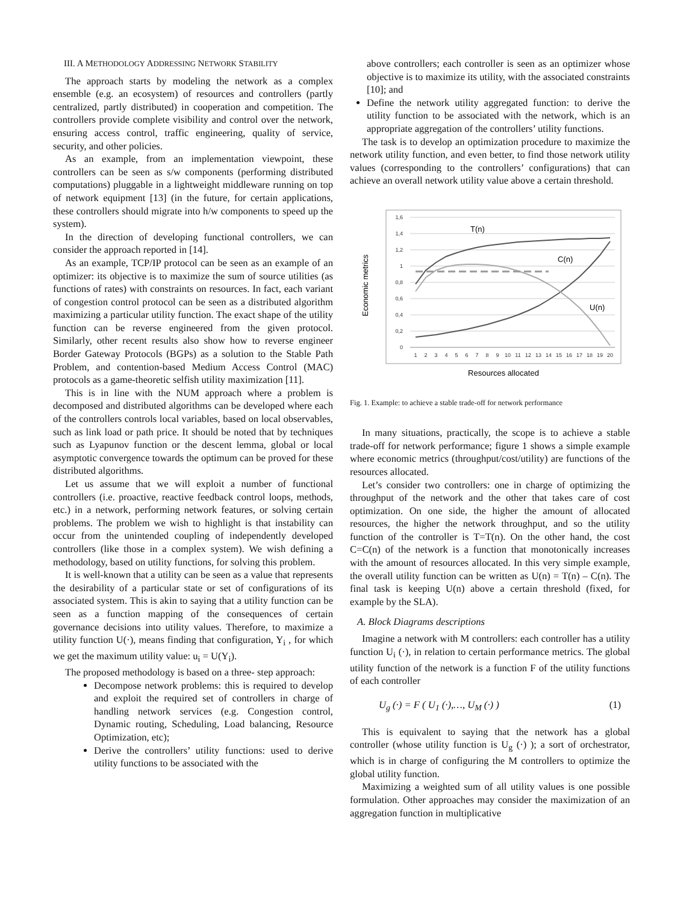III. A METHODOLOGY ADDRESSING NETWORK STABILITY
The approach starts by modeling the network as a complex ensemble (e.g. an ecosystem) of resources and controllers (partly centralized, partly distributed) in cooperation and competition. The controllers provide complete visibility and control over the network, ensuring access control, traffic engineering, quality of service, security, and other policies.
As an example, from an implementation viewpoint, these controllers can be seen as s/w components (performing distributed computations) pluggable in a lightweight middleware running on top of network equipment [13] (in the future, for certain applications, these controllers should migrate into h/w components to speed up the system).
In the direction of developing functional controllers, we can consider the approach reported in [14].
As an example, TCP/IP protocol can be seen as an example of an optimizer: its objective is to maximize the sum of source utilities (as functions of rates) with constraints on resources. In fact, each variant of congestion control protocol can be seen as a distributed algorithm maximizing a particular utility function. The exact shape of the utility function can be reverse engineered from the given protocol. Similarly, other recent results also show how to reverse engineer Border Gateway Protocols (BGPs) as a solution to the Stable Path Problem, and contention-based Medium Access Control (MAC) protocols as a game-theoretic selfish utility maximization [11].
This is in line with the NUM approach where a problem is decomposed and distributed algorithms can be developed where each of the controllers controls local variables, based on local observables, such as link load or path price. It should be noted that by techniques such as Lyapunov function or the descent lemma, global or local asymptotic convergence towards the optimum can be proved for these distributed algorithms.
Let us assume that we will exploit a number of functional controllers (i.e. proactive, reactive feedback control loops, methods, etc.) in a network, performing network features, or solving certain problems. The problem we wish to highlight is that instability can occur from the unintended coupling of independently developed controllers (like those in a complex system). We wish defining a methodology, based on utility functions, for solving this problem.
It is well-known that a utility can be seen as a value that represents the desirability of a particular state or set of configurations of its associated system. This is akin to saying that a utility function can be seen as a function mapping of the consequences of certain governance decisions into utility values. Therefore, to maximize a utility function U(·), means finding that configuration, Y<sub>i</sub> , for which we get the maximum utility value: u<sub>i</sub> = U(Y<sub>i</sub>).
The proposed methodology is based on a three- step approach:
Decompose network problems: this is required to develop and exploit the required set of controllers in charge of handling network services (e.g. Congestion control, Dynamic routing, Scheduling, Load balancing, Resource Optimization, etc);
Derive the controllers’ utility functions: used to derive utility functions to be associated with the
above controllers; each controller is seen as an optimizer whose objective is to maximize its utility, with the associated constraints [10]; and
Define the network utility aggregated function: to derive the utility function to be associated with the network, which is an appropriate aggregation of the controllers’ utility functions.
The task is to develop an optimization procedure to maximize the network utility function, and even better, to find those network utility values (corresponding to the controllers’ configurations) that can achieve an overall network utility value above a certain threshold.
1,6
1,4
1,2
1
0,8
0,6
0,4
0,2
0
1
2
3
4
5
6
7
8
9
10
11
12
13
14
15
16
17
18
19
20
T(n)
C(n)
U(n)
Economic metrics
Resources allocated
Fig. 1. Example: to achieve a stable trade-off for network performance
In many situations, practically, the scope is to achieve a stable trade-off for network performance; figure 1 shows a simple example where economic metrics (throughput/cost/utility) are functions of the resources allocated.
Let’s consider two controllers: one in charge of optimizing the throughput of the network and the other that takes care of cost optimization. On one side, the higher the amount of allocated resources, the higher the network throughput, and so the utility function of the controller is T=T(n). On the other hand, the cost C=C(n) of the network is a function that monotonically increases with the amount of resources allocated. In this very simple example, the overall utility function can be written as U(n) = T(n) – C(n). The final task is keeping U(n) above a certain threshold (fixed, for example by the SLA).
A. Block Diagrams descriptions
Imagine a network with M controllers: each controller has a utility function U<sub>i</sub> (·), in relation to certain performance metrics. The global utility function of the network is a function F of the utility functions of each controller
U<sub>g</sub> (·) = F ( U<sub>1</sub> (·),…, U<sub>M</sub> (·) ) (1)
This is equivalent to saying that the network has a global controller (whose utility function is U<sub>g</sub> (·) ); a sort of orchestrator, which is in charge of configuring the M controllers to optimize the global utility function.
Maximizing a weighted sum of all utility values is one possible formulation. Other approaches may consider the maximization of an aggregation function in multiplicative